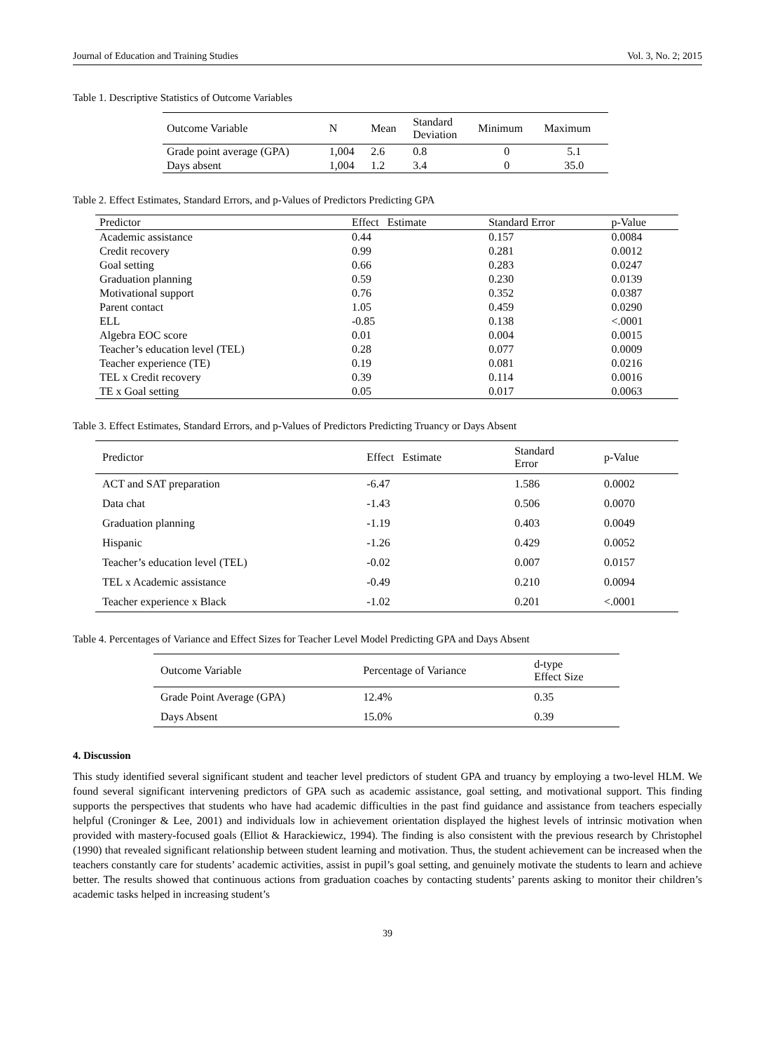Journal of Education and Training Studies Vol. 3, No. 2; 2015
Table 1. Descriptive Statistics of Outcome Variables
| Outcome Variable | N | Mean | Standard Deviation | Minimum | Maximum |
| --- | --- | --- | --- | --- | --- |
| Grade point average (GPA) | 1,004 | 2.6 | 0.8 | 0 | 5.1 |
| Days absent | 1,004 | 1.2 | 3.4 | 0 | 35.0 |
Table 2. Effect Estimates, Standard Errors, and p-Values of Predictors Predicting GPA
| Predictor | Effect Estimate | Standard Error | p-Value |
| --- | --- | --- | --- |
| Academic assistance | 0.44 | 0.157 | 0.0084 |
| Credit recovery | 0.99 | 0.281 | 0.0012 |
| Goal setting | 0.66 | 0.283 | 0.0247 |
| Graduation planning | 0.59 | 0.230 | 0.0139 |
| Motivational support | 0.76 | 0.352 | 0.0387 |
| Parent contact | 1.05 | 0.459 | 0.0290 |
| ELL | -0.85 | 0.138 | <.0001 |
| Algebra EOC score | 0.01 | 0.004 | 0.0015 |
| Teacher’s education level (TEL) | 0.28 | 0.077 | 0.0009 |
| Teacher experience (TE) | 0.19 | 0.081 | 0.0216 |
| TEL x Credit recovery | 0.39 | 0.114 | 0.0016 |
| TE x Goal setting | 0.05 | 0.017 | 0.0063 |
Table 3. Effect Estimates, Standard Errors, and p-Values of Predictors Predicting Truancy or Days Absent
| Predictor | Effect Estimate | Standard Error | p-Value |
| --- | --- | --- | --- |
| ACT and SAT preparation | -6.47 | 1.586 | 0.0002 |
| Data chat | -1.43 | 0.506 | 0.0070 |
| Graduation planning | -1.19 | 0.403 | 0.0049 |
| Hispanic | -1.26 | 0.429 | 0.0052 |
| Teacher’s education level (TEL) | -0.02 | 0.007 | 0.0157 |
| TEL x Academic assistance | -0.49 | 0.210 | 0.0094 |
| Teacher experience x Black | -1.02 | 0.201 | <.0001 |
Table 4. Percentages of Variance and Effect Sizes for Teacher Level Model Predicting GPA and Days Absent
| Outcome Variable | Percentage of Variance | d-type Effect Size |
| --- | --- | --- |
| Grade Point Average (GPA) | 12.4% | 0.35 |
| Days Absent | 15.0% | 0.39 |
4. Discussion
This study identified several significant student and teacher level predictors of student GPA and truancy by employing a two-level HLM. We found several significant intervening predictors of GPA such as academic assistance, goal setting, and motivational support. This finding supports the perspectives that students who have had academic difficulties in the past find guidance and assistance from teachers especially helpful (Croninger & Lee, 2001) and individuals low in achievement orientation displayed the highest levels of intrinsic motivation when provided with mastery-focused goals (Elliot & Harackiewicz, 1994). The finding is also consistent with the previous research by Christophel (1990) that revealed significant relationship between student learning and motivation. Thus, the student achievement can be increased when the teachers constantly care for students’ academic activities, assist in pupil’s goal setting, and genuinely motivate the students to learn and achieve better. The results showed that continuous actions from graduation coaches by contacting students’ parents asking to monitor their children’s academic tasks helped in increasing student’s
39